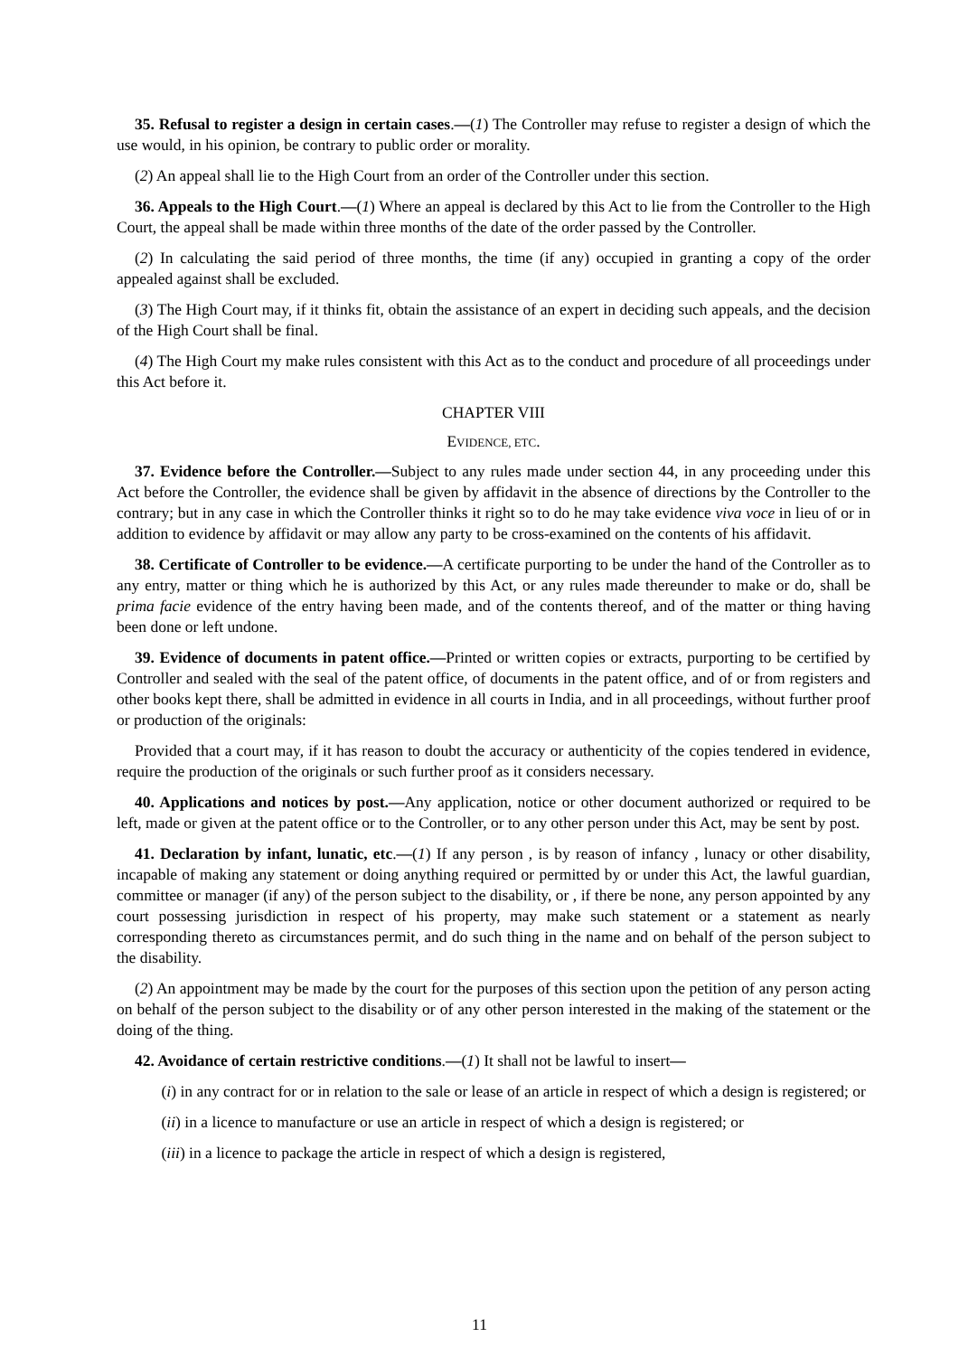35. Refusal to register a design in certain cases.—(1) The Controller may refuse to register a design of which the use would, in his opinion, be contrary to public order or morality.
(2) An appeal shall lie to the High Court from an order of the Controller under this section.
36. Appeals to the High Court.—(1) Where an appeal is declared by this Act to lie from the Controller to the High Court, the appeal shall be made within three months of the date of the order passed by the Controller.
(2) In calculating the said period of three months, the time (if any) occupied in granting a copy of the order appealed against shall be excluded.
(3) The High Court may, if it thinks fit, obtain the assistance of an expert in deciding such appeals, and the decision of the High Court shall be final.
(4) The High Court my make rules consistent with this Act as to the conduct and procedure of all proceedings under this Act before it.
CHAPTER VIII
EVIDENCE, ETC.
37. Evidence before the Controller.—Subject to any rules made under section 44, in any proceeding under this Act before the Controller, the evidence shall be given by affidavit in the absence of directions by the Controller to the contrary; but in any case in which the Controller thinks it right so to do he may take evidence viva voce in lieu of or in addition to evidence by affidavit or may allow any party to be cross-examined on the contents of his affidavit.
38. Certificate of Controller to be evidence.—A certificate purporting to be under the hand of the Controller as to any entry, matter or thing which he is authorized by this Act, or any rules made thereunder to make or do, shall be prima facie evidence of the entry having been made, and of the contents thereof, and of the matter or thing having been done or left undone.
39. Evidence of documents in patent office.—Printed or written copies or extracts, purporting to be certified by Controller and sealed with the seal of the patent office, of documents in the patent office, and of or from registers and other books kept there, shall be admitted in evidence in all courts in India, and in all proceedings, without further proof or production of the originals:
Provided that a court may, if it has reason to doubt the accuracy or authenticity of the copies tendered in evidence, require the production of the originals or such further proof as it considers necessary.
40. Applications and notices by post.—Any application, notice or other document authorized or required to be left, made or given at the patent office or to the Controller, or to any other person under this Act, may be sent by post.
41. Declaration by infant, lunatic, etc.—(1) If any person , is by reason of infancy , lunacy or other disability, incapable of making any statement or doing anything required or permitted by or under this Act, the lawful guardian, committee or manager (if any) of the person subject to the disability, or , if there be none, any person appointed by any court possessing jurisdiction in respect of his property, may make such statement or a statement as nearly corresponding thereto as circumstances permit, and do such thing in the name and on behalf of the person subject to the disability.
(2) An appointment may be made by the court for the purposes of this section upon the petition of any person acting on behalf of the person subject to the disability or of any other person interested in the making of the statement or the doing of the thing.
42. Avoidance of certain restrictive conditions.—(1) It shall not be lawful to insert—
(i) in any contract for or in relation to the sale or lease of an article in respect of which a design is registered; or
(ii) in a licence to manufacture or use an article in respect of which a design is registered; or
(iii) in a licence to package the article in respect of which a design is registered,
11